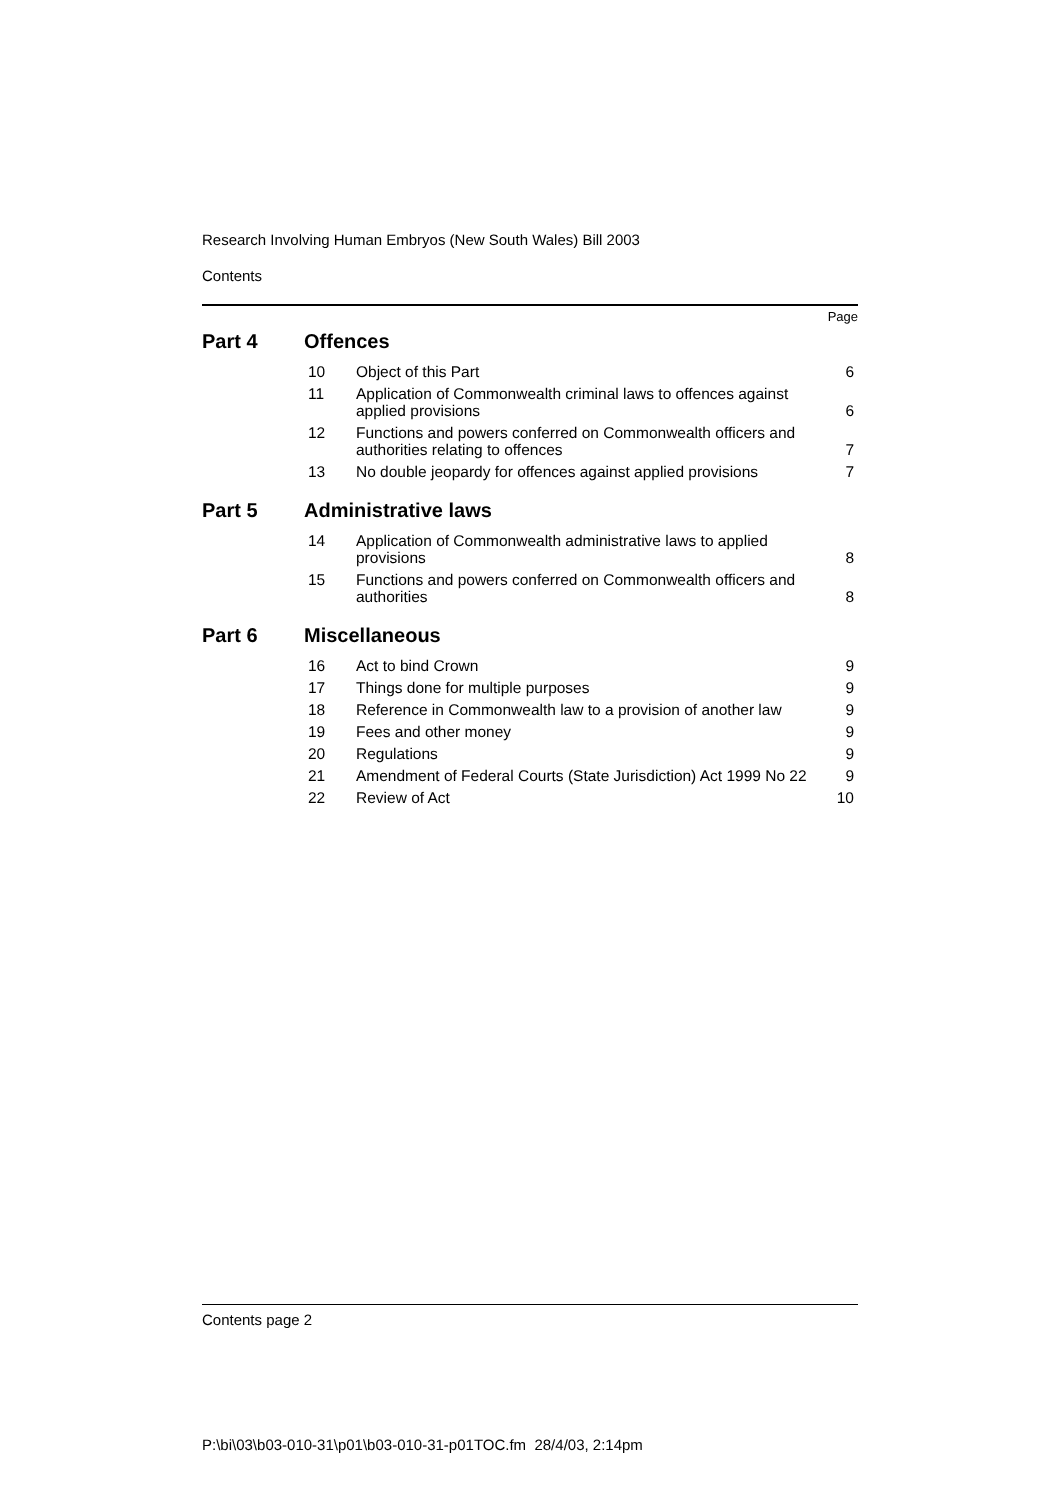Research Involving Human Embryos (New South Wales) Bill 2003
Contents
Page
Part 4 Offences
| 10 | Object of this Part | 6 |
| 11 | Application of Commonwealth criminal laws to offences against applied provisions | 6 |
| 12 | Functions and powers conferred on Commonwealth officers and authorities relating to offences | 7 |
| 13 | No double jeopardy for offences against applied provisions | 7 |
Part 5 Administrative laws
| 14 | Application of Commonwealth administrative laws to applied provisions | 8 |
| 15 | Functions and powers conferred on Commonwealth officers and authorities | 8 |
Part 6 Miscellaneous
| 16 | Act to bind Crown | 9 |
| 17 | Things done for multiple purposes | 9 |
| 18 | Reference in Commonwealth law to a provision of another law | 9 |
| 19 | Fees and other money | 9 |
| 20 | Regulations | 9 |
| 21 | Amendment of Federal Courts (State Jurisdiction) Act 1999 No 22 | 9 |
| 22 | Review of Act | 10 |
Contents page 2
P:\bi\03\b03-010-31\p01\b03-010-31-p01TOC.fm 28/4/03, 2:14pm